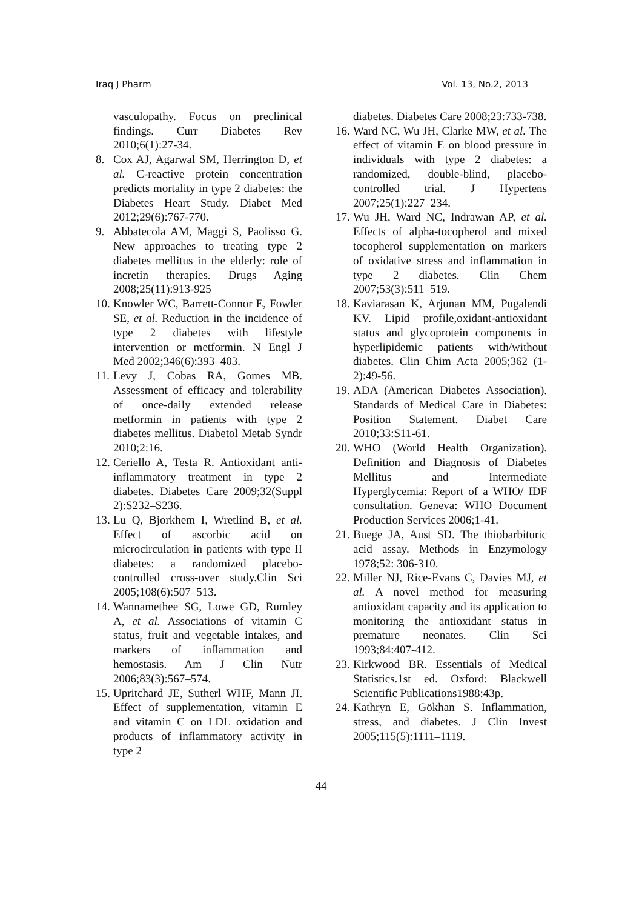Iraq J Pharm Vol. 13, No.2, 2013
vasculopathy. Focus on preclinical findings. Curr Diabetes Rev 2010;6(1):27-34.
8. Cox AJ, Agarwal SM, Herrington D, et al. C-reactive protein concentration predicts mortality in type 2 diabetes: the Diabetes Heart Study. Diabet Med 2012;29(6):767-770.
9. Abbatecola AM, Maggi S, Paolisso G. New approaches to treating type 2 diabetes mellitus in the elderly: role of incretin therapies. Drugs Aging 2008;25(11):913-925
10. Knowler WC, Barrett-Connor E, Fowler SE, et al. Reduction in the incidence of type 2 diabetes with lifestyle intervention or metformin. N Engl J Med 2002;346(6):393–403.
11. Levy J, Cobas RA, Gomes MB. Assessment of efficacy and tolerability of once-daily extended release metformin in patients with type 2 diabetes mellitus. Diabetol Metab Syndr 2010;2:16.
12. Ceriello A, Testa R. Antioxidant anti-inflammatory treatment in type 2 diabetes. Diabetes Care 2009;32(Suppl 2):S232–S236.
13. Lu Q, Bjorkhem I, Wretlind B, et al. Effect of ascorbic acid on microcirculation in patients with type II diabetes: a randomized placebo-controlled cross-over study.Clin Sci 2005;108(6):507–513.
14. Wannamethee SG, Lowe GD, Rumley A, et al. Associations of vitamin C status, fruit and vegetable intakes, and markers of inflammation and hemostasis. Am J Clin Nutr 2006;83(3):567–574.
15. Upritchard JE, Sutherl WHF, Mann JI. Effect of supplementation, vitamin E and vitamin C on LDL oxidation and products of inflammatory activity in type 2
diabetes. Diabetes Care 2008;23:733-738.
16. Ward NC, Wu JH, Clarke MW, et al. The effect of vitamin E on blood pressure in individuals with type 2 diabetes: a randomized, double-blind, placebo-controlled trial. J Hypertens 2007;25(1):227–234.
17. Wu JH, Ward NC, Indrawan AP, et al. Effects of alpha-tocopherol and mixed tocopherol supplementation on markers of oxidative stress and inflammation in type 2 diabetes. Clin Chem 2007;53(3):511–519.
18. Kaviarasan K, Arjunan MM, Pugalendi KV. Lipid profile,oxidant-antioxidant status and glycoprotein components in hyperlipidemic patients with/without diabetes. Clin Chim Acta 2005;362 (1-2):49-56.
19. ADA (American Diabetes Association). Standards of Medical Care in Diabetes: Position Statement. Diabet Care 2010;33:S11-61.
20. WHO (World Health Organization). Definition and Diagnosis of Diabetes Mellitus and Intermediate Hyperglycemia: Report of a WHO/ IDF consultation. Geneva: WHO Document Production Services 2006;1-41.
21. Buege JA, Aust SD. The thiobarbituric acid assay. Methods in Enzymology 1978;52: 306-310.
22. Miller NJ, Rice-Evans C, Davies MJ, et al. A novel method for measuring antioxidant capacity and its application to monitoring the antioxidant status in premature neonates. Clin Sci 1993;84:407-412.
23. Kirkwood BR. Essentials of Medical Statistics.1st ed. Oxford: Blackwell Scientific Publications1988:43p.
24. Kathryn E, Gökhan S. Inflammation, stress, and diabetes. J Clin Invest 2005;115(5):1111–1119.
44